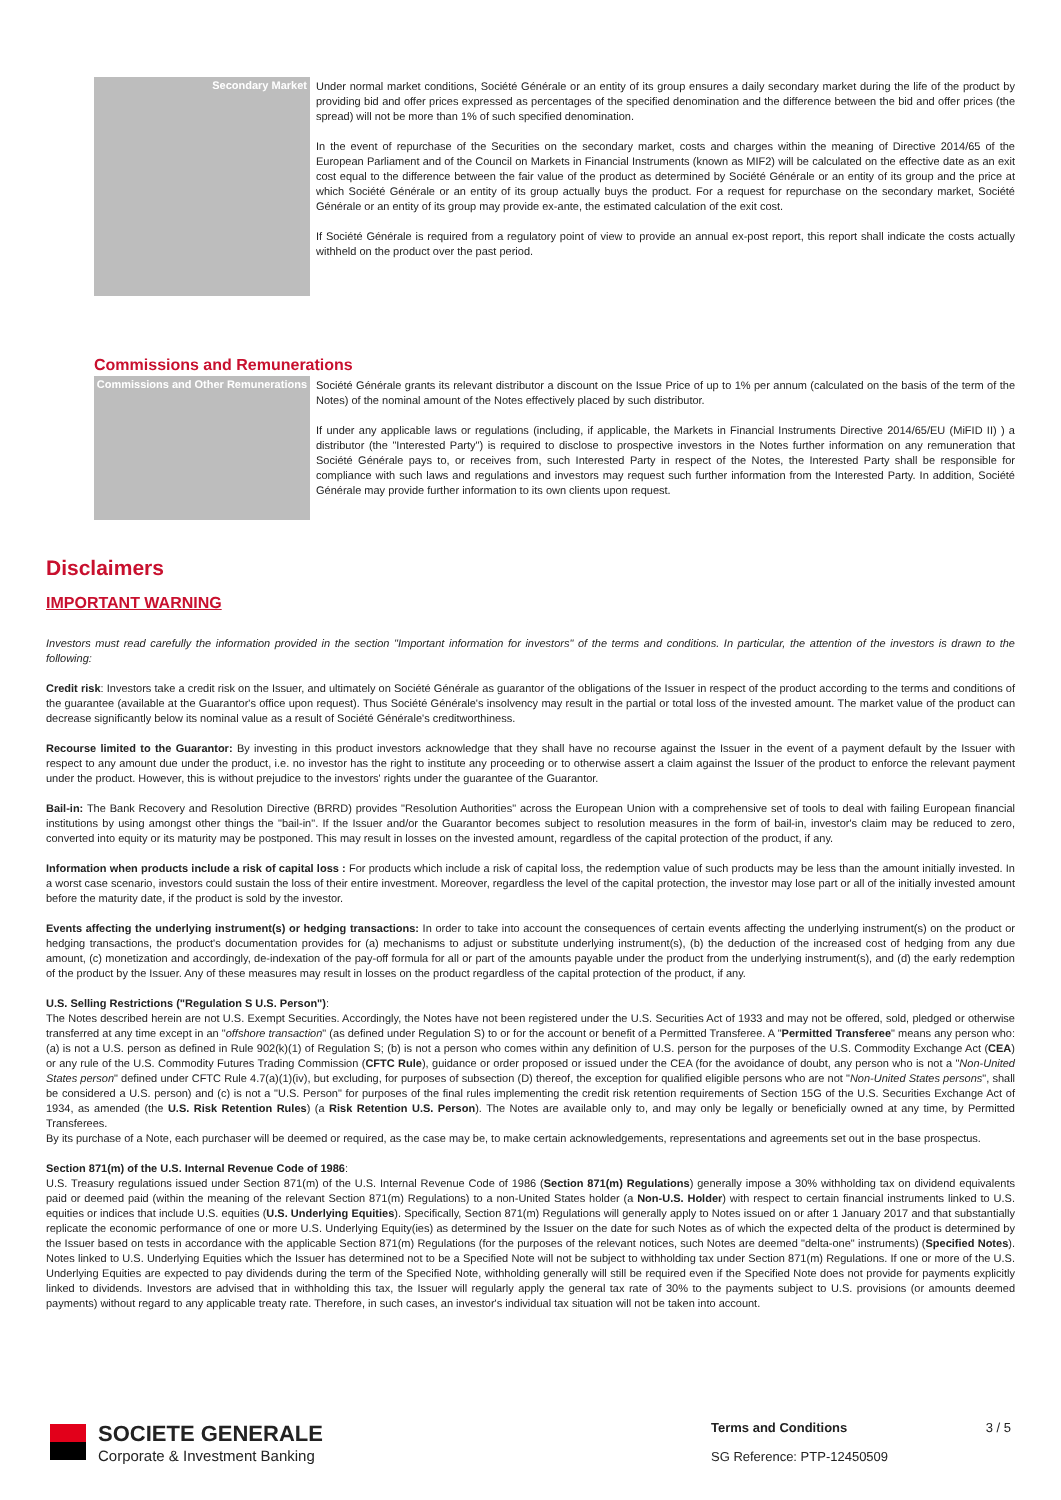| Secondary Market | Under normal market conditions, Société Générale or an entity of its group ensures a daily secondary market during the life of the product by providing bid and offer prices expressed as percentages of the specified denomination and the difference between the bid and offer prices (the spread) will not be more than 1% of such specified denomination. In the event of repurchase of the Securities on the secondary market, costs and charges within the meaning of Directive 2014/65 of the European Parliament and of the Council on Markets in Financial Instruments (known as MIF2) will be calculated on the effective date as an exit cost equal to the difference between the fair value of the product as determined by Société Générale or an entity of its group and the price at which Société Générale or an entity of its group actually buys the product. For a request for repurchase on the secondary market, Société Générale or an entity of its group may provide ex-ante, the estimated calculation of the exit cost. If Société Générale is required from a regulatory point of view to provide an annual ex-post report, this report shall indicate the costs actually withheld on the product over the past period. |
Commissions and Remunerations
| Commissions and Other Remunerations | Société Générale grants its relevant distributor a discount on the Issue Price of up to 1% per annum (calculated on the basis of the term of the Notes) of the nominal amount of the Notes effectively placed by such distributor. If under any applicable laws or regulations (including, if applicable, the Markets in Financial Instruments Directive 2014/65/EU (MiFID II) ) a distributor (the "Interested Party") is required to disclose to prospective investors in the Notes further information on any remuneration that Société Générale pays to, or receives from, such Interested Party in respect of the Notes, the Interested Party shall be responsible for compliance with such laws and regulations and investors may request such further information from the Interested Party. In addition, Société Générale may provide further information to its own clients upon request. |
Disclaimers
IMPORTANT WARNING
Investors must read carefully the information provided in the section "Important information for investors" of the terms and conditions. In particular, the attention of the investors is drawn to the following:
Credit risk: Investors take a credit risk on the Issuer, and ultimately on Société Générale as guarantor of the obligations of the Issuer in respect of the product according to the terms and conditions of the guarantee (available at the Guarantor's office upon request). Thus Société Générale's insolvency may result in the partial or total loss of the invested amount. The market value of the product can decrease significantly below its nominal value as a result of Société Générale's creditworthiness.
Recourse limited to the Guarantor: By investing in this product investors acknowledge that they shall have no recourse against the Issuer in the event of a payment default by the Issuer with respect to any amount due under the product, i.e. no investor has the right to institute any proceeding or to otherwise assert a claim against the Issuer of the product to enforce the relevant payment under the product. However, this is without prejudice to the investors' rights under the guarantee of the Guarantor.
Bail-in: The Bank Recovery and Resolution Directive (BRRD) provides "Resolution Authorities" across the European Union with a comprehensive set of tools to deal with failing European financial institutions by using amongst other things the "bail-in". If the Issuer and/or the Guarantor becomes subject to resolution measures in the form of bail-in, investor's claim may be reduced to zero, converted into equity or its maturity may be postponed. This may result in losses on the invested amount, regardless of the capital protection of the product, if any.
Information when products include a risk of capital loss : For products which include a risk of capital loss, the redemption value of such products may be less than the amount initially invested. In a worst case scenario, investors could sustain the loss of their entire investment. Moreover, regardless the level of the capital protection, the investor may lose part or all of the initially invested amount before the maturity date, if the product is sold by the investor.
Events affecting the underlying instrument(s) or hedging transactions: In order to take into account the consequences of certain events affecting the underlying instrument(s) on the product or hedging transactions, the product's documentation provides for (a) mechanisms to adjust or substitute underlying instrument(s), (b) the deduction of the increased cost of hedging from any due amount, (c) monetization and accordingly, de-indexation of the pay-off formula for all or part of the amounts payable under the product from the underlying instrument(s), and (d) the early redemption of the product by the Issuer. Any of these measures may result in losses on the product regardless of the capital protection of the product, if any.
U.S. Selling Restrictions ("Regulation S U.S. Person"):
The Notes described herein are not U.S. Exempt Securities. Accordingly, the Notes have not been registered under the U.S. Securities Act of 1933 and may not be offered, sold, pledged or otherwise transferred at any time except in an "offshore transaction" (as defined under Regulation S) to or for the account or benefit of a Permitted Transferee. A "Permitted Transferee" means any person who: (a) is not a U.S. person as defined in Rule 902(k)(1) of Regulation S; (b) is not a person who comes within any definition of U.S. person for the purposes of the U.S. Commodity Exchange Act (CEA) or any rule of the U.S. Commodity Futures Trading Commission (CFTC Rule), guidance or order proposed or issued under the CEA (for the avoidance of doubt, any person who is not a "Non-United States person" defined under CFTC Rule 4.7(a)(1)(iv), but excluding, for purposes of subsection (D) thereof, the exception for qualified eligible persons who are not "Non-United States persons", shall be considered a U.S. person) and (c) is not a "U.S. Person" for purposes of the final rules implementing the credit risk retention requirements of Section 15G of the U.S. Securities Exchange Act of 1934, as amended (the U.S. Risk Retention Rules) (a Risk Retention U.S. Person). The Notes are available only to, and may only be legally or beneficially owned at any time, by Permitted Transferees.
By its purchase of a Note, each purchaser will be deemed or required, as the case may be, to make certain acknowledgements, representations and agreements set out in the base prospectus.
Section 871(m) of the U.S. Internal Revenue Code of 1986:
U.S. Treasury regulations issued under Section 871(m) of the U.S. Internal Revenue Code of 1986 (Section 871(m) Regulations) generally impose a 30% withholding tax on dividend equivalents paid or deemed paid (within the meaning of the relevant Section 871(m) Regulations) to a non-United States holder (a Non-U.S. Holder) with respect to certain financial instruments linked to U.S. equities or indices that include U.S. equities (U.S. Underlying Equities). Specifically, Section 871(m) Regulations will generally apply to Notes issued on or after 1 January 2017 and that substantially replicate the economic performance of one or more U.S. Underlying Equity(ies) as determined by the Issuer on the date for such Notes as of which the expected delta of the product is determined by the Issuer based on tests in accordance with the applicable Section 871(m) Regulations (for the purposes of the relevant notices, such Notes are deemed "delta-one" instruments) (Specified Notes). Notes linked to U.S. Underlying Equities which the Issuer has determined not to be a Specified Note will not be subject to withholding tax under Section 871(m) Regulations. If one or more of the U.S. Underlying Equities are expected to pay dividends during the term of the Specified Note, withholding generally will still be required even if the Specified Note does not provide for payments explicitly linked to dividends. Investors are advised that in withholding this tax, the Issuer will regularly apply the general tax rate of 30% to the payments subject to U.S. provisions (or amounts deemed payments) without regard to any applicable treaty rate. Therefore, in such cases, an investor's individual tax situation will not be taken into account.
SOCIETE GENERALE
Corporate & Investment Banking
Terms and Conditions 3 / 5
SG Reference: PTP-12450509